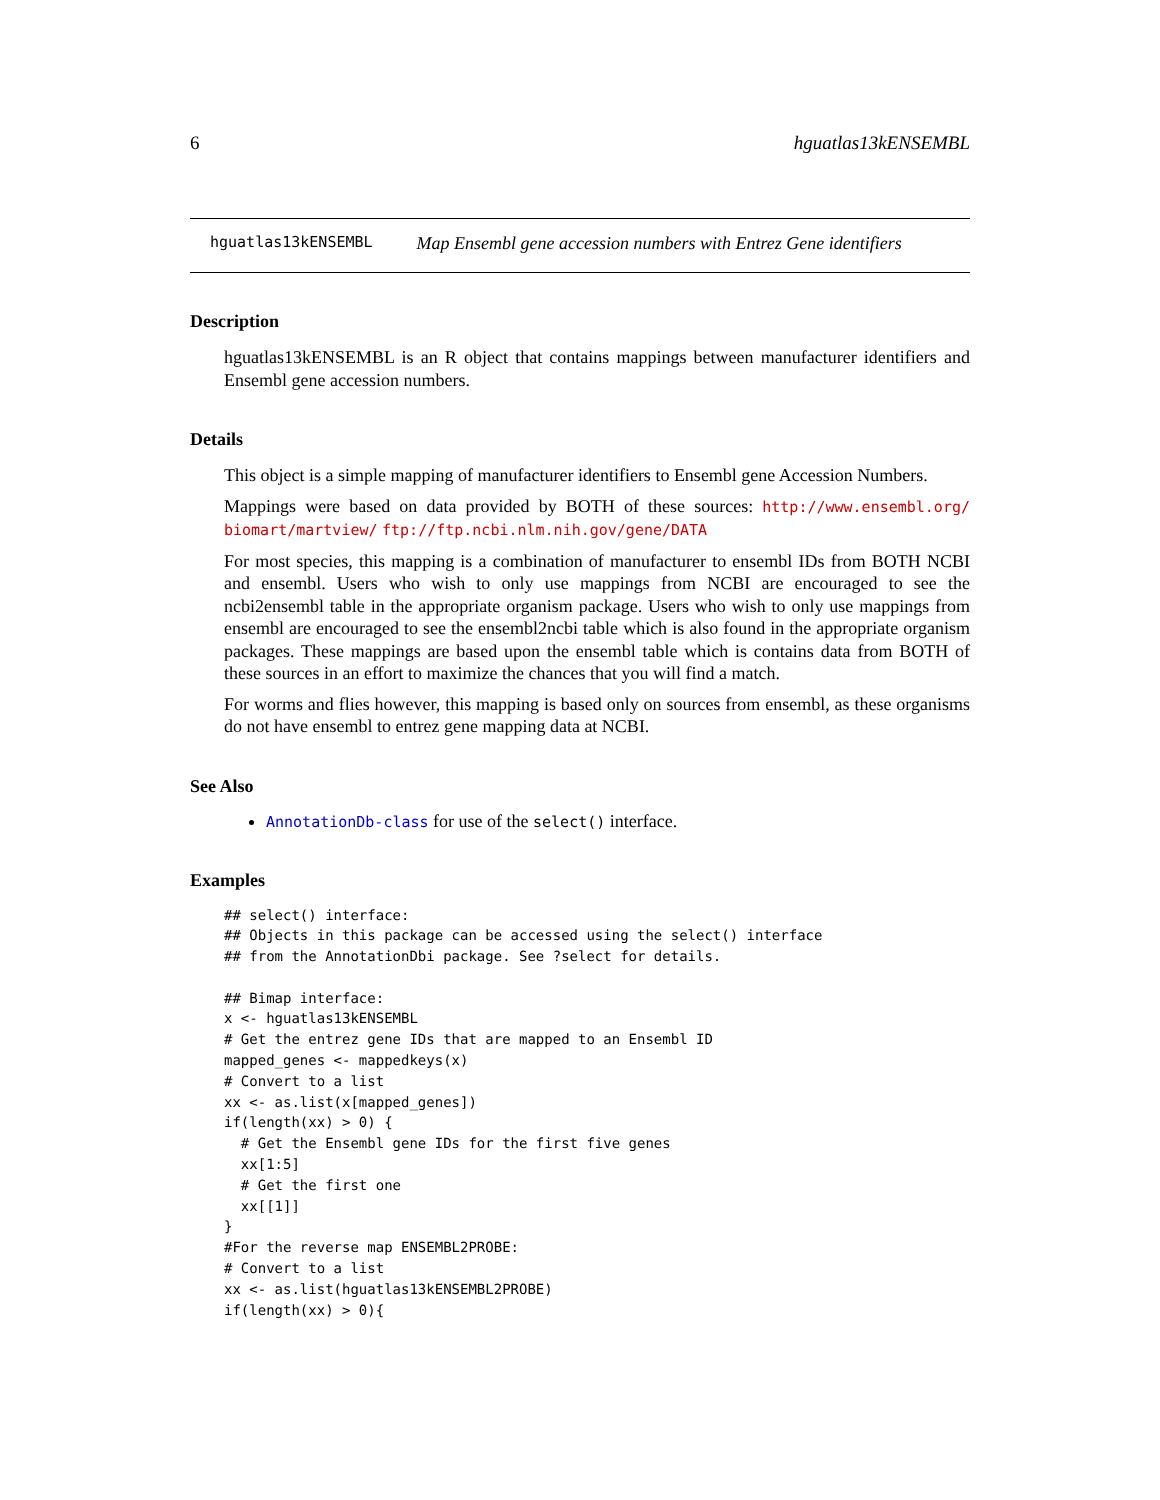6 hguatlas13kENSEMBL
hguatlas13kENSEMBL Map Ensembl gene accession numbers with Entrez Gene identifiers
Description
hguatlas13kENSEMBL is an R object that contains mappings between manufacturer identifiers and Ensembl gene accession numbers.
Details
This object is a simple mapping of manufacturer identifiers to Ensembl gene Accession Numbers.
Mappings were based on data provided by BOTH of these sources: http://www.ensembl.org/ biomart/martview/ ftp://ftp.ncbi.nlm.nih.gov/gene/DATA
For most species, this mapping is a combination of manufacturer to ensembl IDs from BOTH NCBI and ensembl. Users who wish to only use mappings from NCBI are encouraged to see the ncbi2ensembl table in the appropriate organism package. Users who wish to only use mappings from ensembl are encouraged to see the ensembl2ncbi table which is also found in the appropriate organism packages. These mappings are based upon the ensembl table which is contains data from BOTH of these sources in an effort to maximize the chances that you will find a match.
For worms and flies however, this mapping is based only on sources from ensembl, as these organisms do not have ensembl to entrez gene mapping data at NCBI.
See Also
AnnotationDb-class for use of the select() interface.
Examples
## select() interface:
## Objects in this package can be accessed using the select() interface
## from the AnnotationDbi package. See ?select for details.

## Bimap interface:
x <- hguatlas13kENSEMBL
# Get the entrez gene IDs that are mapped to an Ensembl ID
mapped_genes <- mappedkeys(x)
# Convert to a list
xx <- as.list(x[mapped_genes])
if(length(xx) > 0) {
  # Get the Ensembl gene IDs for the first five genes
  xx[1:5]
  # Get the first one
  xx[[1]]
}
#For the reverse map ENSEMBL2PROBE:
# Convert to a list
xx <- as.list(hguatlas13kENSEMBL2PROBE)
if(length(xx) > 0){